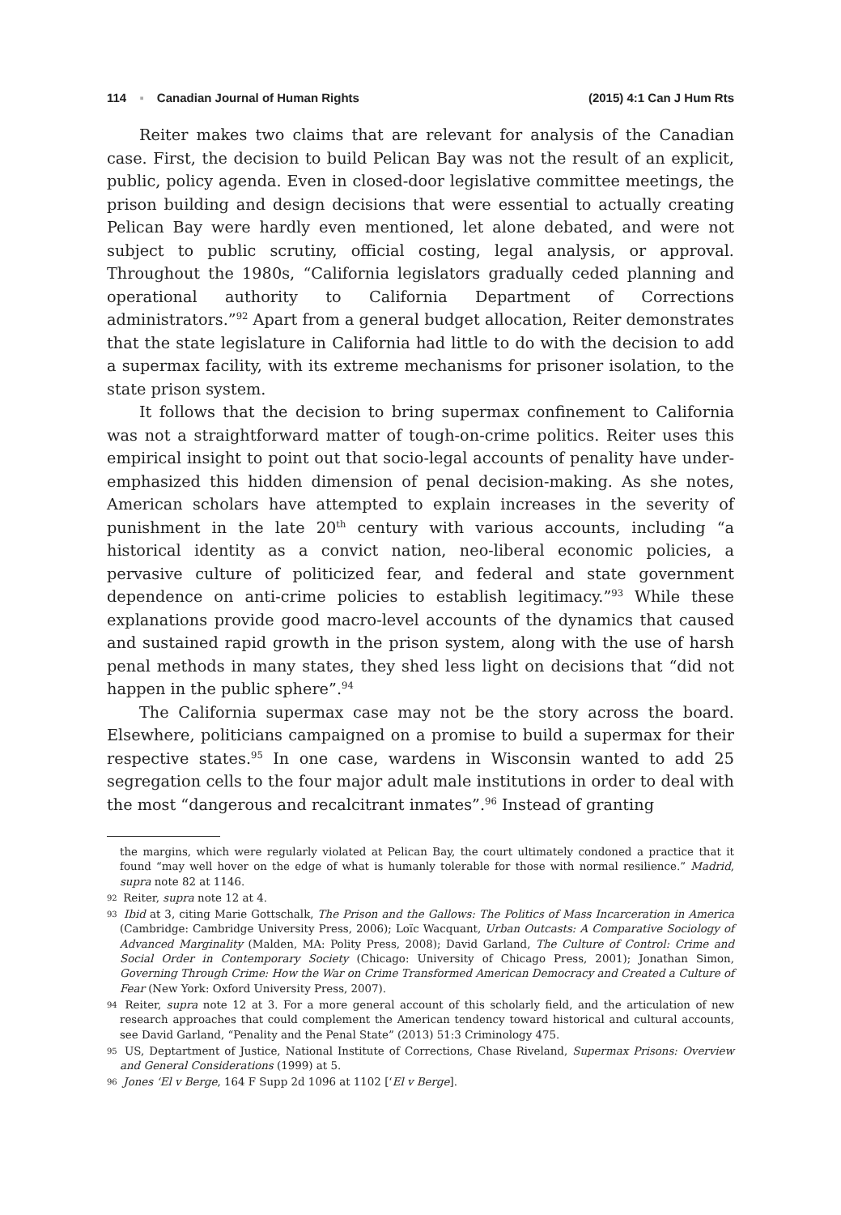114 ▪ Canadian Journal of Human Rights (2015) 4:1 Can J Hum Rts
Reiter makes two claims that are relevant for analysis of the Canadian case. First, the decision to build Pelican Bay was not the result of an explicit, public, policy agenda. Even in closed-door legislative committee meetings, the prison building and design decisions that were essential to actually creating Pelican Bay were hardly even mentioned, let alone debated, and were not subject to public scrutiny, official costing, legal analysis, or approval. Throughout the 1980s, “California legislators gradually ceded planning and operational authority to California Department of Corrections administrators.”<sup>92</sup> Apart from a general budget allocation, Reiter demonstrates that the state legislature in California had little to do with the decision to add a supermax facility, with its extreme mechanisms for prisoner isolation, to the state prison system.
It follows that the decision to bring supermax confinement to California was not a straightforward matter of tough-on-crime politics. Reiter uses this empirical insight to point out that socio-legal accounts of penality have under-emphasized this hidden dimension of penal decision-making. As she notes, American scholars have attempted to explain increases in the severity of punishment in the late 20<sup>th</sup> century with various accounts, including “a historical identity as a convict nation, neo-liberal economic policies, a pervasive culture of politicized fear, and federal and state government dependence on anti-crime policies to establish legitimacy.”<sup>93</sup> While these explanations provide good macro-level accounts of the dynamics that caused and sustained rapid growth in the prison system, along with the use of harsh penal methods in many states, they shed less light on decisions that “did not happen in the public sphere”.<sup>94</sup>
The California supermax case may not be the story across the board. Elsewhere, politicians campaigned on a promise to build a supermax for their respective states.<sup>95</sup> In one case, wardens in Wisconsin wanted to add 25 segregation cells to the four major adult male institutions in order to deal with the most “dangerous and recalcitrant inmates”.<sup>96</sup> Instead of granting
the margins, which were regularly violated at Pelican Bay, the court ultimately condoned a practice that it found “may well hover on the edge of what is humanly tolerable for those with normal resilience.” Madrid, supra note 82 at 1146.
92 Reiter, supra note 12 at 4.
93 Ibid at 3, citing Marie Gottschalk, The Prison and the Gallows: The Politics of Mass Incarceration in America (Cambridge: Cambridge University Press, 2006); Loïc Wacquant, Urban Outcasts: A Comparative Sociology of Advanced Marginality (Malden, MA: Polity Press, 2008); David Garland, The Culture of Control: Crime and Social Order in Contemporary Society (Chicago: University of Chicago Press, 2001); Jonathan Simon, Governing Through Crime: How the War on Crime Transformed American Democracy and Created a Culture of Fear (New York: Oxford University Press, 2007).
94 Reiter, supra note 12 at 3. For a more general account of this scholarly field, and the articulation of new research approaches that could complement the American tendency toward historical and cultural accounts, see David Garland, “Penality and the Penal State” (2013) 51:3 Criminology 475.
95 US, Deptartment of Justice, National Institute of Corrections, Chase Riveland, Supermax Prisons: Overview and General Considerations (1999) at 5.
96 Jones ‘El v Berge, 164 F Supp 2d 1096 at 1102 [‘El v Berge].